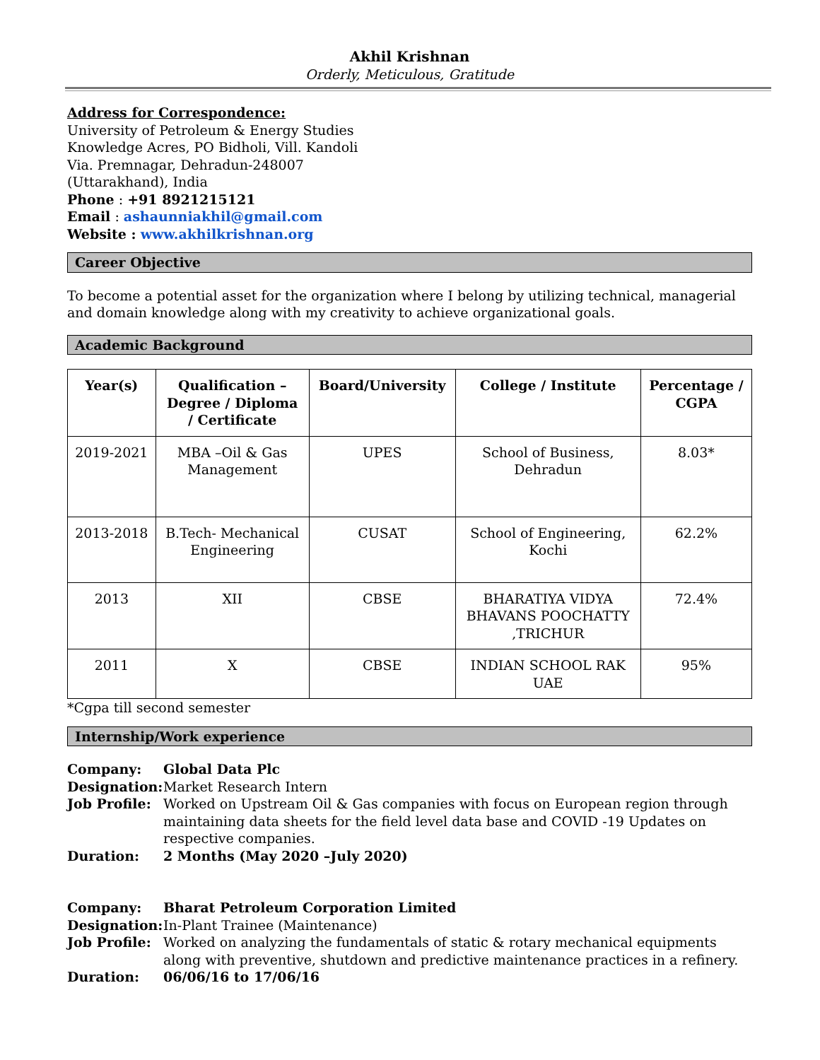Akhil Krishnan
Orderly, Meticulous, Gratitude
Address for Correspondence:
University of Petroleum & Energy Studies
Knowledge Acres, PO Bidholi, Vill. Kandoli
Via. Premnagar, Dehradun-248007
(Uttarakhand), India
Phone : +91 8921215121
Email : ashaunniakhil@gmail.com
Website : www.akhilkrishnan.org
Career Objective
To become a potential asset for the organization where I belong by utilizing technical, managerial and domain knowledge along with my creativity to achieve organizational goals.
Academic Background
| Year(s) | Qualification – Degree / Diploma / Certificate | Board/University | College / Institute | Percentage / CGPA |
| --- | --- | --- | --- | --- |
| 2019-2021 | MBA –Oil & Gas Management | UPES | School of Business, Dehradun | 8.03* |
| 2013-2018 | B.Tech- Mechanical Engineering | CUSAT | School of Engineering, Kochi | 62.2% |
| 2013 | XII | CBSE | BHARATIYA VIDYA BHAVANS POOCHATTY ,TRICHUR | 72.4% |
| 2011 | X | CBSE | INDIAN SCHOOL RAK UAE | 95% |
*Cgpa till second semester
Internship/Work experience
| Company: | Global Data Plc |
| Designation: | Market Research Intern |
| Job Profile: | Worked on Upstream Oil & Gas companies with focus on European region through maintaining data sheets for the field level data base and COVID -19 Updates on respective companies. |
| Duration: | 2 Months (May 2020 –July 2020) |
| Company: | Bharat Petroleum Corporation Limited |
| Designation: | In-Plant Trainee (Maintenance) |
| Job Profile: | Worked on analyzing the fundamentals of static & rotary mechanical equipments along with preventive, shutdown and predictive maintenance practices in a refinery. |
| Duration: | 06/06/16 to 17/06/16 |